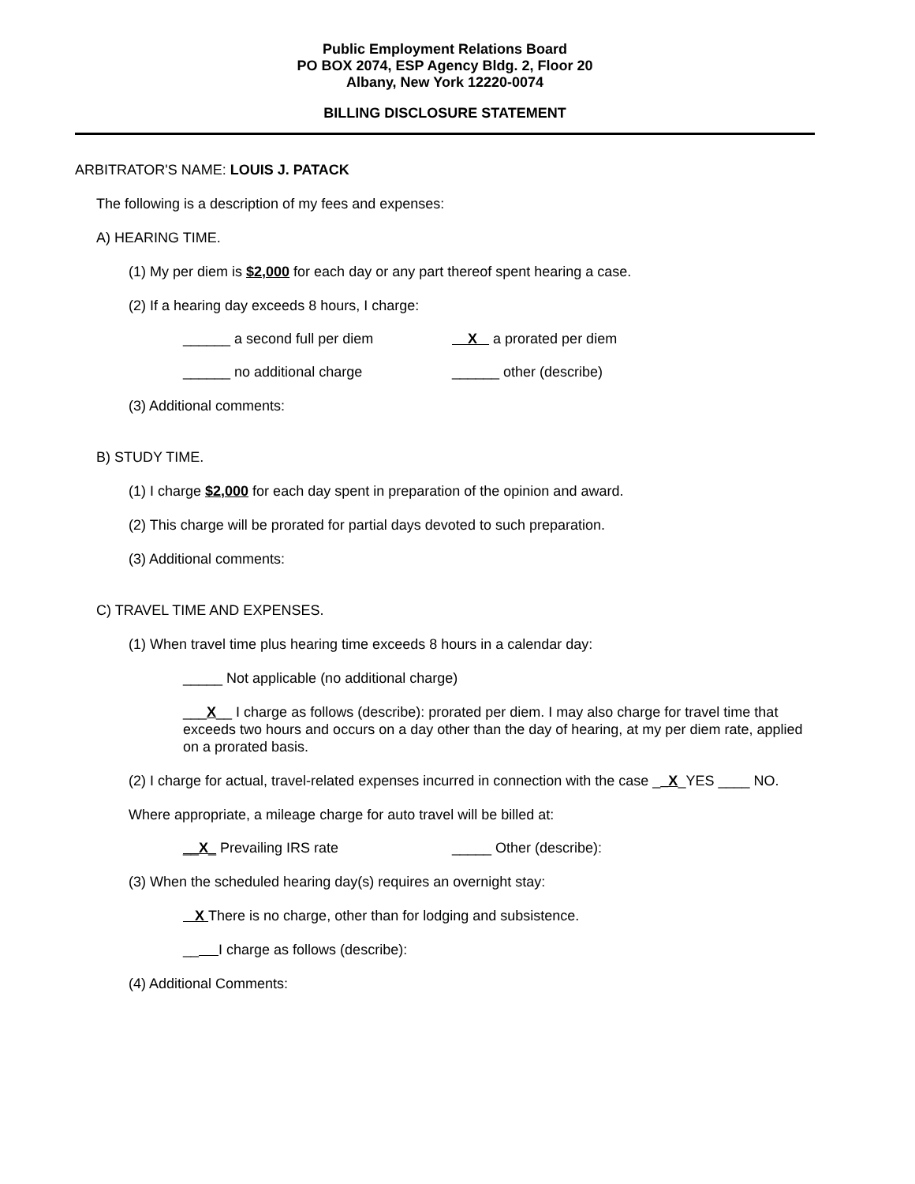Public Employment Relations Board
PO BOX 2074, ESP Agency Bldg. 2, Floor 20
Albany, New York 12220-0074
BILLING DISCLOSURE STATEMENT
ARBITRATOR'S NAME: LOUIS J. PATACK
The following is a description of my fees and expenses:
A) HEARING TIME.
(1) My per diem is $2,000 for each day or any part thereof spent hearing a case.
(2) If a hearing day exceeds 8 hours, I charge:
______ a second full per diem X a prorated per diem
______ no additional charge ______ other (describe)
(3) Additional comments:
B) STUDY TIME.
(1) I charge $2,000 for each day spent in preparation of the opinion and award.
(2) This charge will be prorated for partial days devoted to such preparation.
(3) Additional comments:
C) TRAVEL TIME AND EXPENSES.
(1) When travel time plus hearing time exceeds 8 hours in a calendar day:
_____ Not applicable (no additional charge)
___X__ I charge as follows (describe): prorated per diem. I may also charge for travel time that exceeds two hours and occurs on a day other than the day of hearing, at my per diem rate, applied on a prorated basis.
(2) I charge for actual, travel-related expenses incurred in connection with the case __X_YES ____ NO.
Where appropriate, a mileage charge for auto travel will be billed at:
__X_ Prevailing IRS rate _____ Other (describe):
(3) When the scheduled hearing day(s) requires an overnight stay:
X There is no charge, other than for lodging and subsistence.
__ I charge as follows (describe):
(4) Additional Comments: